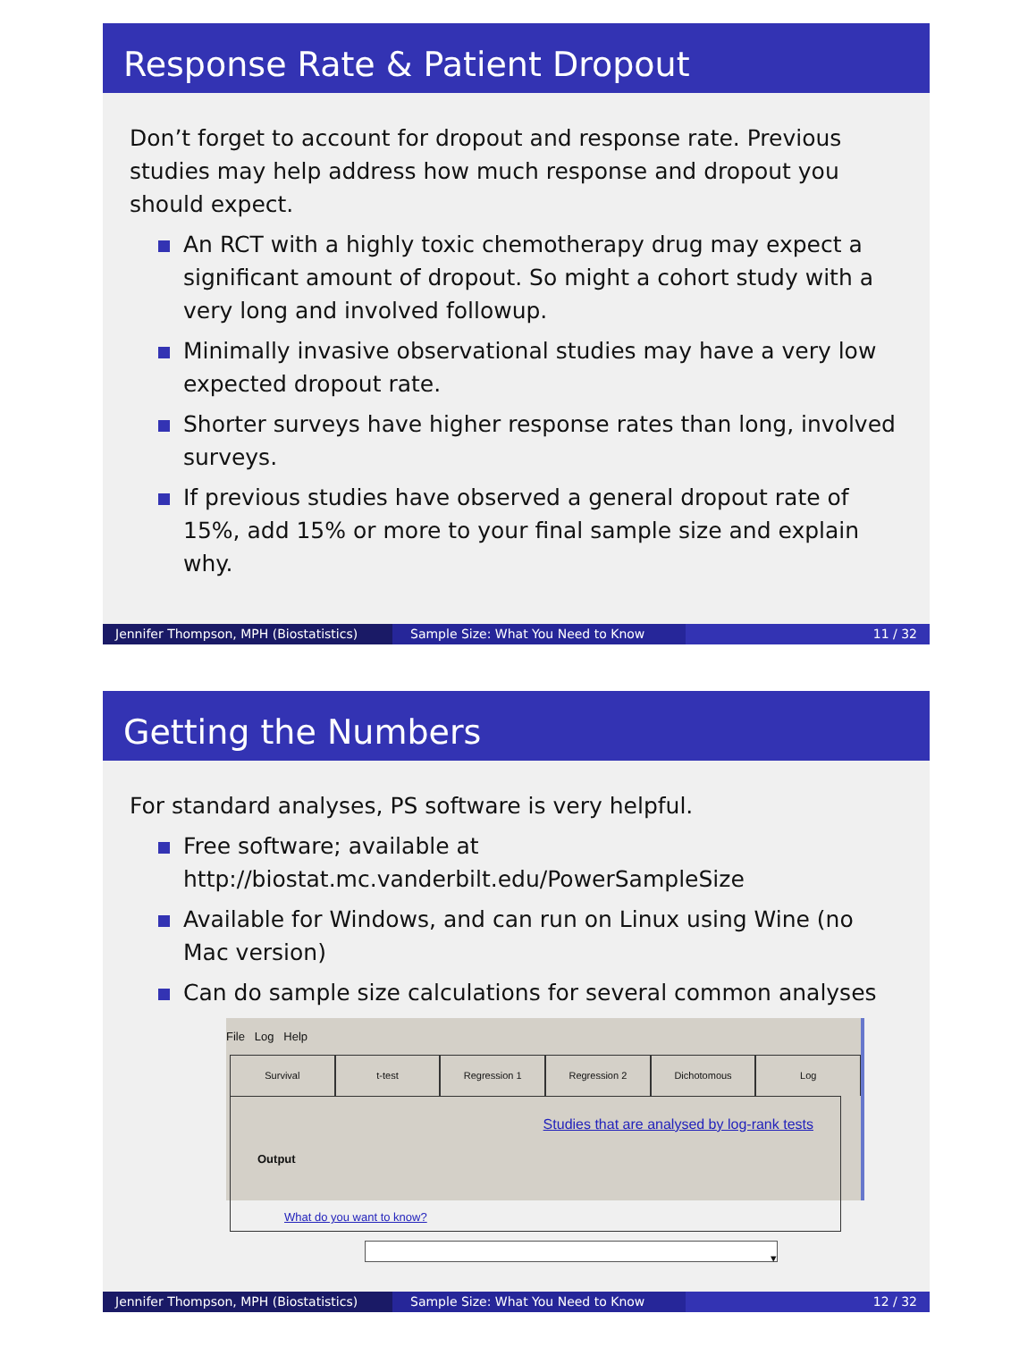Response Rate & Patient Dropout
Don’t forget to account for dropout and response rate. Previous studies may help address how much response and dropout you should expect.
An RCT with a highly toxic chemotherapy drug may expect a significant amount of dropout. So might a cohort study with a very long and involved followup.
Minimally invasive observational studies may have a very low expected dropout rate.
Shorter surveys have higher response rates than long, involved surveys.
If previous studies have observed a general dropout rate of 15%, add 15% or more to your final sample size and explain why.
Jennifer Thompson, MPH (Biostatistics)
Sample Size: What You Need to Know 11 / 32
Getting the Numbers
For standard analyses, PS software is very helpful.
Free software; available at http://biostat.mc.vanderbilt.edu/PowerSampleSize
Available for Windows, and can run on Linux using Wine (no Mac version)
Can do sample size calculations for several common analyses
File Log Help
Survival t-test Regression 1 Regression 2 Dichotomous Log
Studies that are analysed by log-rank tests
Output
What do you want to know? ▾
Jennifer Thompson, MPH (Biostatistics)
Sample Size: What You Need to Know 12 / 32